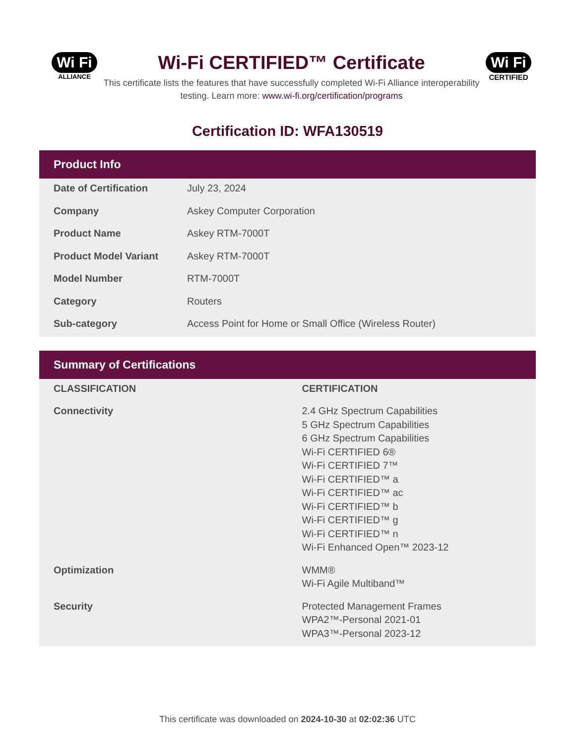Wi Fi
ALLIANCE
Wi-Fi CERTIFIED™ Certificate
This certificate lists the features that have successfully completed Wi-Fi Alliance interoperability testing. Learn more: www.wi-fi.org/certification/programs
Wi Fi
CERTIFIED
Certification ID: WFA130519
Product Info
| Date of Certification | July 23, 2024 |
| Company | Askey Computer Corporation |
| Product Name | Askey RTM-7000T |
| Product Model Variant | Askey RTM-7000T |
| Model Number | RTM-7000T |
| Category | Routers |
| Sub-category | Access Point for Home or Small Office (Wireless Router) |
Summary of Certifications
| CLASSIFICATION | CERTIFICATION |
| --- | --- |
| Connectivity | 2.4 GHz Spectrum Capabilities 5 GHz Spectrum Capabilities 6 GHz Spectrum Capabilities Wi-Fi CERTIFIED 6® Wi-Fi CERTIFIED 7™ Wi-Fi CERTIFIED™ a Wi-Fi CERTIFIED™ ac Wi-Fi CERTIFIED™ b Wi-Fi CERTIFIED™ g Wi-Fi CERTIFIED™ n Wi-Fi Enhanced Open™ 2023-12 |
| Optimization | WMM® Wi-Fi Agile Multiband™ |
| Security | Protected Management Frames WPA2™-Personal 2021-01 WPA3™-Personal 2023-12 |
This certificate was downloaded on 2024-10-30 at 02:02:36 UTC